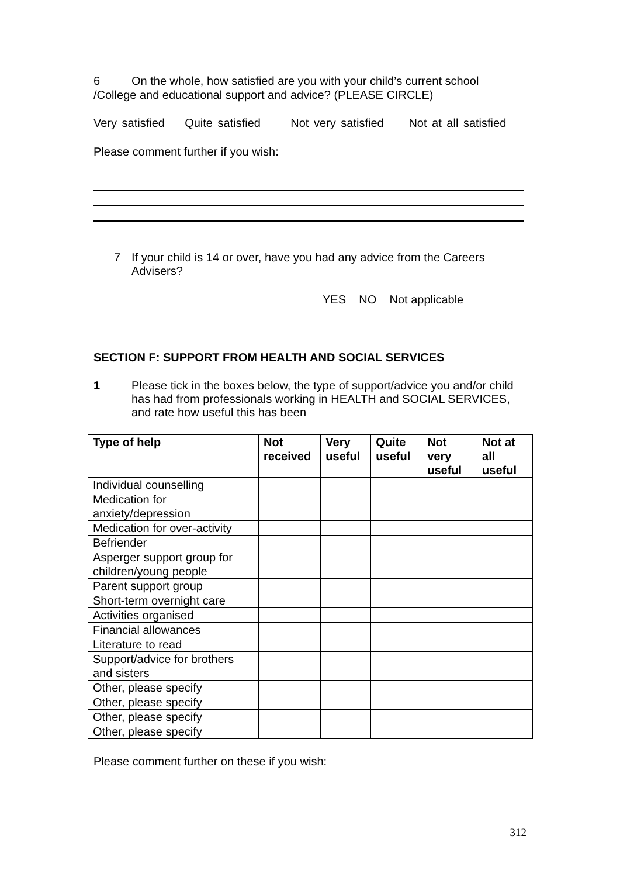6 On the whole, how satisfied are you with your child’s current school
/College and educational support and advice? (PLEASE CIRCLE)
Very satisfied Quite satisfied Not very satisfied Not at all satisfied
Please comment further if you wish:
7 If your child is 14 or over, have you had any advice from the Careers Advisers?
YES NO Not applicable
SECTION F: SUPPORT FROM HEALTH AND SOCIAL SERVICES
1 Please tick in the boxes below, the type of support/advice you and/or child has had from professionals working in HEALTH and SOCIAL SERVICES, and rate how useful this has been
| Type of help | Not received | Very useful | Quite useful | Not very useful | Not at all useful |
| --- | --- | --- | --- | --- | --- |
| Individual counselling | | | | | |
| Medication for anxiety/depression | | | | | |
| Medication for over-activity | | | | | |
| Befriender | | | | | |
| Asperger support group for children/young people | | | | | |
| Parent support group | | | | | |
| Short-term overnight care | | | | | |
| Activities organised | | | | | |
| Financial allowances | | | | | |
| Literature to read | | | | | |
| Support/advice for brothers and sisters | | | | | |
| Other, please specify | | | | | |
| Other, please specify | | | | | |
| Other, please specify | | | | | |
| Other, please specify | | | | | |
Please comment further on these if you wish:
312